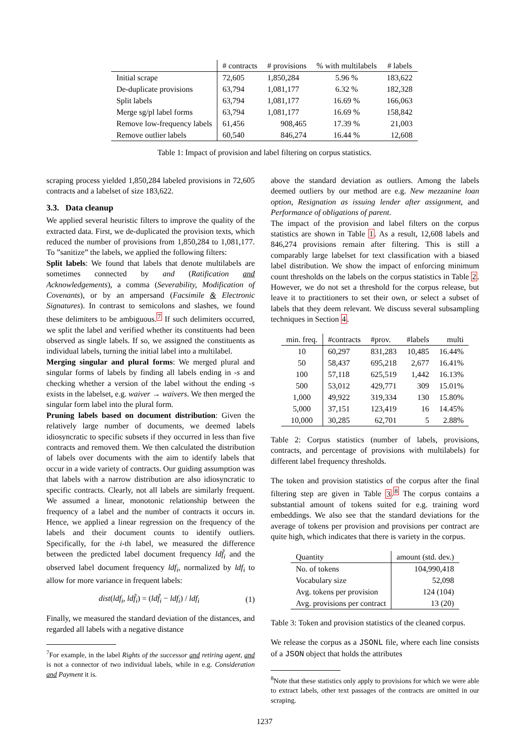| | # contracts | # provisions | % with multilabels | # labels |
| --- | --- | --- | --- | --- |
| Initial scrape | 72,605 | 1,850,284 | 5.96 % | 183,622 |
| De-duplicate provisions | 63,794 | 1,081,177 | 6.32 % | 182,328 |
| Split labels | 63,794 | 1,081,177 | 16.69 % | 166,063 |
| Merge sg/pl label forms | 63,794 | 1,081,177 | 16.69 % | 158,842 |
| Remove low-frequency labels | 61,456 | 908,465 | 17.39 % | 21,003 |
| Remove outlier labels | 60,540 | 846,274 | 16.44 % | 12,608 |
Table 1: Impact of provision and label filtering on corpus statistics.
scraping process yielded 1,850,284 labeled provisions in 72,605 contracts and a labelset of size 183,622.
3.3. Data cleanup
We applied several heuristic filters to improve the quality of the extracted data. First, we de-duplicated the provision texts, which reduced the number of provisions from 1,850,284 to 1,081,177. To ”sanitize” the labels, we applied the following filters:
Split labels: We found that labels that denote multilabels are sometimes connected by and (Ratification and Acknowledgements), a comma (Severability, Modification of Covenants), or by an ampersand (Facsimile & Electronic Signatures). In contrast to semicolons and slashes, we found these delimiters to be ambiguous.<sup>7</sup> If such delimiters occurred, we split the label and verified whether its constituents had been observed as single labels. If so, we assigned the constituents as individual labels, turning the initial label into a multilabel.
Merging singular and plural forms: We merged plural and singular forms of labels by finding all labels ending in -s and checking whether a version of the label without the ending -s exists in the labelset, e.g. waiver → waivers. We then merged the singular form label into the plural form.
Pruning labels based on document distribution: Given the relatively large number of documents, we deemed labels idiosyncratic to specific subsets if they occurred in less than five contracts and removed them. We then calculated the distribution of labels over documents with the aim to identify labels that occur in a wide variety of contracts. Our guiding assumption was that labels with a narrow distribution are also idiosyncratic to specific contracts. Clearly, not all labels are similarly frequent. We assumed a linear, monotonic relationship between the frequency of a label and the number of contracts it occurs in. Hence, we applied a linear regression on the frequency of the labels and their document counts to identify outliers. Specifically, for the i-th label, we measured the difference between the predicted label document frequency ldf̂<sub>i</sub> and the observed label document frequency ldf<sub>i</sub>, normalized by ldf<sub>i</sub> to allow for more variance in frequent labels:
dist(ldf<sub>i</sub>, ldf̂<sub>i</sub>) = (ldf̂<sub>i</sub> − ldf<sub>i</sub>) / ldf<sub>i</sub> (1)
Finally, we measured the standard deviation of the distances, and regarded all labels with a negative distance
<sup>7</sup> For example, in the label Rights of the successor and retiring agent, and is not a connector of two individual labels, while in e.g. Consideration and Payment it is.
above the standard deviation as outliers. Among the labels deemed outliers by our method are e.g. New mezzanine loan option, Resignation as issuing lender after assignment, and Performance of obligations of parent.
The impact of the provision and label filters on the corpus statistics are shown in Table 1. As a result, 12,608 labels and 846,274 provisions remain after filtering. This is still a comparably large labelset for text classification with a biased label distribution. We show the impact of enforcing minimum count thresholds on the labels on the corpus statistics in Table 2. However, we do not set a threshold for the corpus release, but leave it to practitioners to set their own, or select a subset of labels that they deem relevant. We discuss several subsampling techniques in Section 4.
| min. freq. | #contracts | #prov. | #labels | multi |
| --- | --- | --- | --- | --- |
| 10 | 60,297 | 831,283 | 10,485 | 16.44% |
| 50 | 58,437 | 695,218 | 2,677 | 16.41% |
| 100 | 57,118 | 625,519 | 1,442 | 16.13% |
| 500 | 53,012 | 429,771 | 309 | 15.01% |
| 1,000 | 49,922 | 319,334 | 130 | 15.80% |
| 5,000 | 37,151 | 123,419 | 16 | 14.45% |
| 10,000 | 30,285 | 62,701 | 5 | 2.88% |
Table 2: Corpus statistics (number of labels, provisions, contracts, and percentage of provisions with multilabels) for different label frequency thresholds.
The token and provision statistics of the corpus after the final filtering step are given in Table 3.<sup>8</sup> The corpus contains a substantial amount of tokens suited for e.g. training word embeddings. We also see that the standard deviations for the average of tokens per provision and provisions per contract are quite high, which indicates that there is variety in the corpus.
| Quantity | amount (std. dev.) |
| --- | --- |
| No. of tokens | 104,990,418 |
| Vocabulary size | 52,098 |
| Avg. tokens per provision | 124 (104) |
| Avg. provisions per contract | 13 (20) |
Table 3: Token and provision statistics of the cleaned corpus.
We release the corpus as a JSONL file, where each line consists of a JSON object that holds the attributes
<sup>8</sup> Note that these statistics only apply to provisions for which we were able to extract labels, other text passages of the contracts are omitted in our scraping.
1237